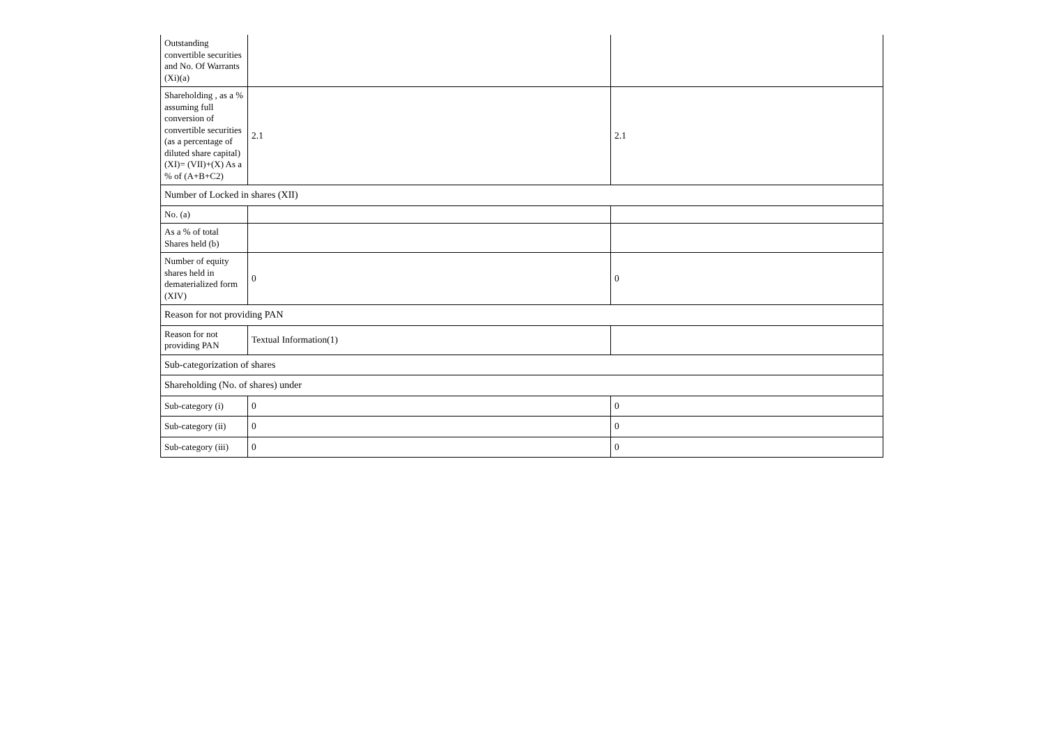| Outstanding convertible securities and No. Of Warrants (Xi)(a) | | |
| Shareholding , as a % assuming full conversion of convertible securities (as a percentage of diluted share capital) (XI)= (VII)+(X) As a % of (A+B+C2) | 2.1 | 2.1 |
| Number of Locked in shares (XII) | | |
| No. (a) | | |
| As a % of total Shares held (b) | | |
| Number of equity shares held in dematerialized form (XIV) | 0 | 0 |
| Reason for not providing PAN | | |
| Reason for not providing PAN | Textual Information(1) | |
| Sub-categorization of shares | | |
| Shareholding (No. of shares) under | | |
| Sub-category (i) | 0 | 0 |
| Sub-category (ii) | 0 | 0 |
| Sub-category (iii) | 0 | 0 |